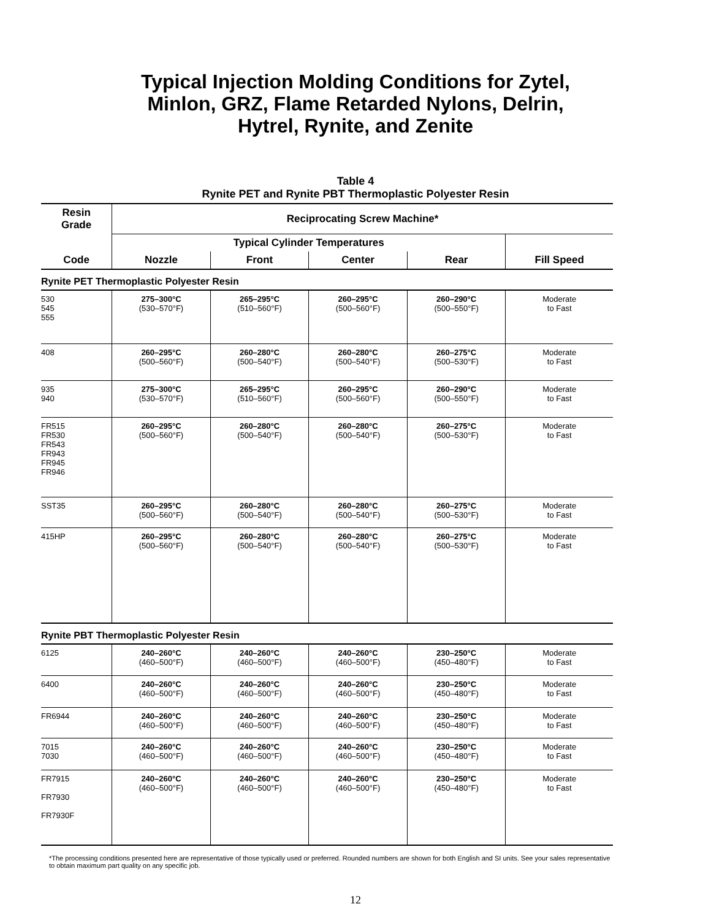Typical Injection Molding Conditions for Zytel,
Minlon, GRZ, Flame Retarded Nylons, Delrin,
Hytrel, Rynite, and Zenite
Table 4
Rynite PET and Rynite PBT Thermoplastic Polyester Resin
| Resin Grade | Reciprocating Screw Machine* | | | | |
| --- | --- | --- | --- | --- | --- |
| | Typical Cylinder Temperatures | | | | |
| Code | Nozzle | Front | Center | Rear | Fill Speed |
| Rynite PET Thermoplastic Polyester Resin | | | | | |
| 530 545 555 | 275–300°C (530–570°F) | 265–295°C (510–560°F) | 260–295°C (500–560°F) | 260–290°C (500–550°F) | Moderate to Fast |
| 408 | 260–295°C (500–560°F) | 260–280°C (500–540°F) | 260–280°C (500–540°F) | 260–275°C (500–530°F) | Moderate to Fast |
| 935 940 | 275–300°C (530–570°F) | 265–295°C (510–560°F) | 260–295°C (500–560°F) | 260–290°C (500–550°F) | Moderate to Fast |
| FR515 FR530 FR543 FR943 FR945 FR946 | 260–295°C (500–560°F) | 260–280°C (500–540°F) | 260–280°C (500–540°F) | 260–275°C (500–530°F) | Moderate to Fast |
| SST35 | 260–295°C (500–560°F) | 260–280°C (500–540°F) | 260–280°C (500–540°F) | 260–275°C (500–530°F) | Moderate to Fast |
| 415HP | 260–295°C (500–560°F) | 260–280°C (500–540°F) | 260–280°C (500–540°F) | 260–275°C (500–530°F) | Moderate to Fast |
| Rynite PBT Thermoplastic Polyester Resin | | | | | |
| 6125 | 240–260°C (460–500°F) | 240–260°C (460–500°F) | 240–260°C (460–500°F) | 230–250°C (450–480°F) | Moderate to Fast |
| 6400 | 240–260°C (460–500°F) | 240–260°C (460–500°F) | 240–260°C (460–500°F) | 230–250°C (450–480°F) | Moderate to Fast |
| FR6944 | 240–260°C (460–500°F) | 240–260°C (460–500°F) | 240–260°C (460–500°F) | 230–250°C (450–480°F) | Moderate to Fast |
| 7015 7030 | 240–260°C (460–500°F) | 240–260°C (460–500°F) | 240–260°C (460–500°F) | 230–250°C (450–480°F) | Moderate to Fast |
| FR7915 FR7930 FR7930F | 240–260°C (460–500°F) | 240–260°C (460–500°F) | 240–260°C (460–500°F) | 230–250°C (450–480°F) | Moderate to Fast |
*The processing conditions presented here are representative of those typically used or preferred. Rounded numbers are shown for both English and SI units. See your sales representative to obtain maximum part quality on any specific job.
12